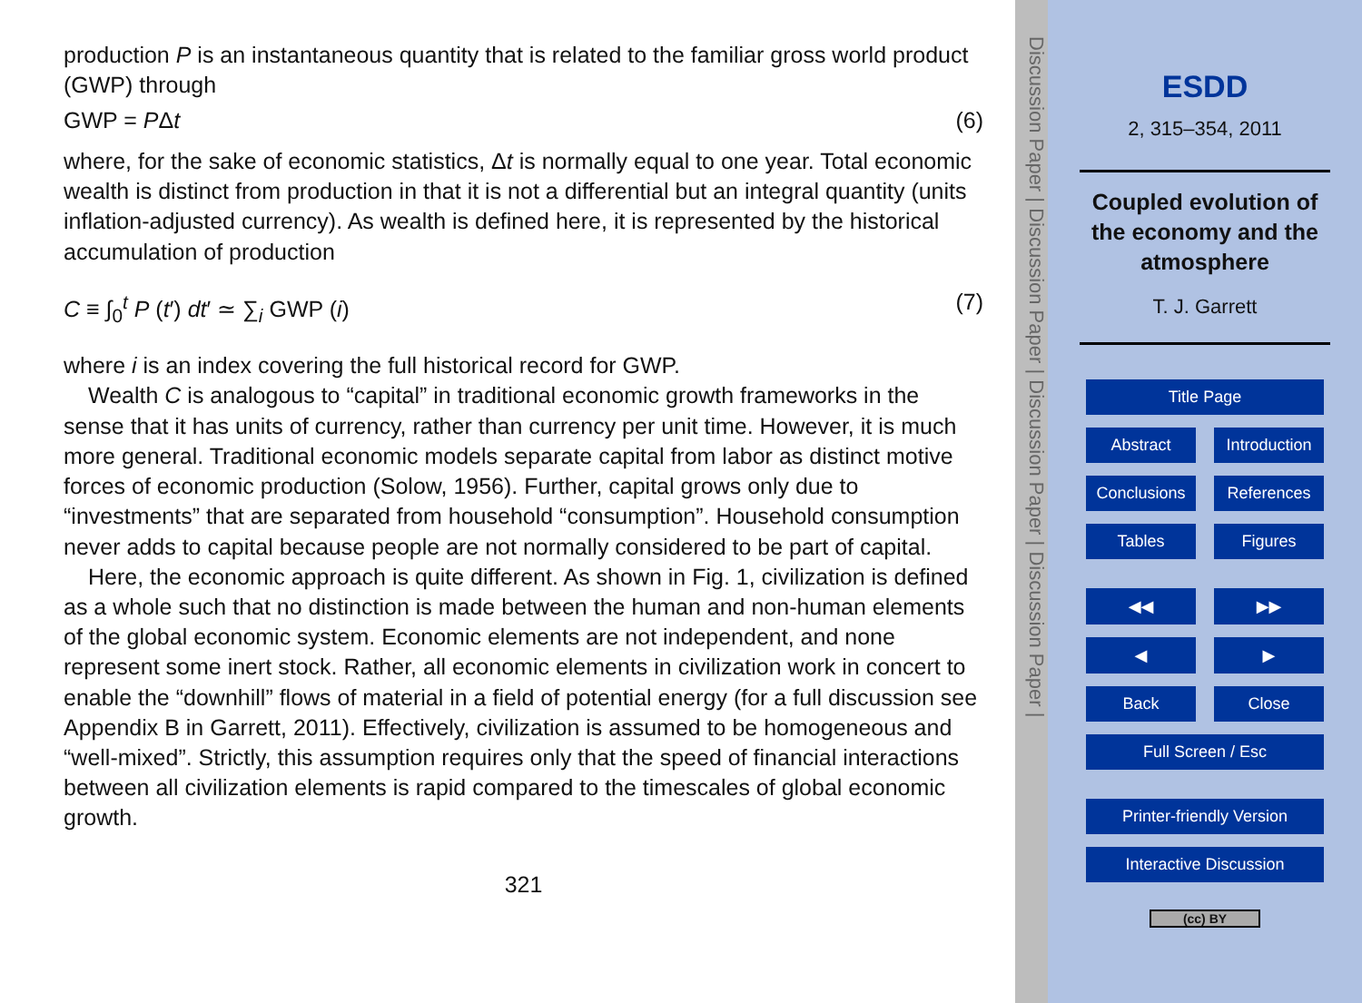production P is an instantaneous quantity that is related to the familiar gross world product (GWP) through
GWP = PΔt (6)
where, for the sake of economic statistics, Δt is normally equal to one year. Total economic wealth is distinct from production in that it is not a differential but an integral quantity (units inflation-adjusted currency). As wealth is defined here, it is represented by the historical accumulation of production
C ≡ ∫<sub>0</sub><sup>t</sup> P (t′) dt′ ≃ ∑<sub>i</sub> GWP (i) (7)
where i is an index covering the full historical record for GWP.
Wealth C is analogous to “capital” in traditional economic growth frameworks in the sense that it has units of currency, rather than currency per unit time. However, it is much more general. Traditional economic models separate capital from labor as distinct motive forces of economic production (Solow, 1956). Further, capital grows only due to “investments” that are separated from household “consumption”. Household consumption never adds to capital because people are not normally considered to be part of capital.
Here, the economic approach is quite different. As shown in Fig. 1, civilization is defined as a whole such that no distinction is made between the human and non-human elements of the global economic system. Economic elements are not independent, and none represent some inert stock. Rather, all economic elements in civilization work in concert to enable the “downhill” flows of material in a field of potential energy (for a full discussion see Appendix B in Garrett, 2011). Effectively, civilization is assumed to be homogeneous and “well-mixed”. Strictly, this assumption requires only that the speed of financial interactions between all civilization elements is rapid compared to the timescales of global economic growth.
321
Discussion Paper | Discussion Paper | Discussion Paper | Discussion Paper |
ESDD
2, 315–354, 2011
Coupled evolution of
the economy and the
atmosphere
T. J. Garrett
Title Page
Abstract Introduction
Conclusions References
Tables Figures
◀◀ ▶▶
◀ ▶
Back Close
Full Screen / Esc
Printer-friendly Version
Interactive Discussion
(cc) BY